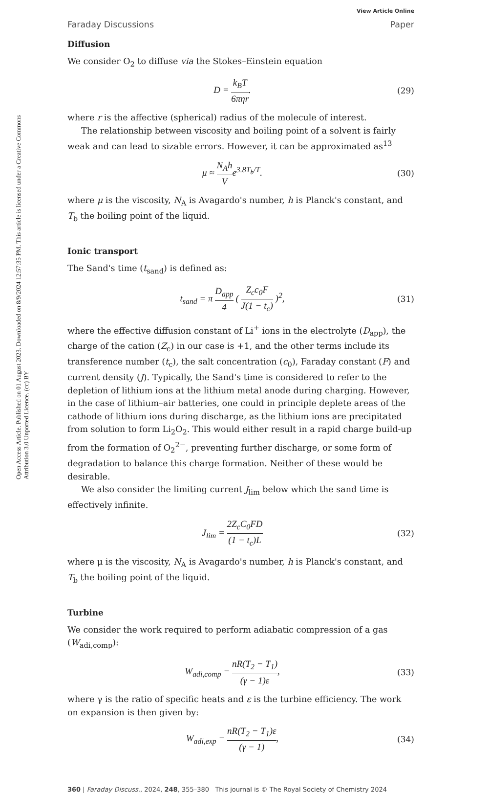Open Access Article. Published on 01 August 2023. Downloaded on 8/9/2024 12:57:35 PM. This article is licensed under a Creative Commons Attribution 3.0 Unported Licence. (cc) BY
View Article Online
Faraday Discussions Paper
Diffusion
We consider O<sub>2</sub> to diffuse via the Stokes–Einstein equation
D = k<sub>B</sub>T 6πηr. (29)
where r is the affective (spherical) radius of the molecule of interest.
The relationship between viscosity and boiling point of a solvent is fairly weak and can lead to sizable errors. However, it can be approximated as<sup>13</sup>
μ ≈ N<sub>A</sub>h Ve<sup>3.8T<sub>b</sub>/T</sup>. (30)
where μ is the viscosity, N<sub>A</sub> is Avagardo's number, h is Planck's constant, and T<sub>b</sub> the boiling point of the liquid.
Ionic transport
The Sand's time (t<sub>sand</sub>) is defined as:
t<sub>sand</sub> = π D<sub>app</sub> 4 ( Z<sub>c</sub>c<sub>0</sub>F J(1 − t<sub>c</sub>) )<sup>2</sup>,
(31)
where the effective diffusion constant of Li<sup>+</sup> ions in the electrolyte (D<sub>app</sub>), the charge of the cation (Z<sub>c</sub>) in our case is +1, and the other terms include its transference number (t<sub>c</sub>), the salt concentration (c<sub>0</sub>), Faraday constant (F) and current density (J). Typically, the Sand's time is considered to refer to the depletion of lithium ions at the lithium metal anode during charging. However, in the case of lithium–air batteries, one could in principle deplete areas of the cathode of lithium ions during discharge, as the lithium ions are precipitated from solution to form Li<sub>2</sub>O<sub>2</sub>. This would either result in a rapid charge build-up from the formation of O<sub>2</sub><sup>2−</sup>, preventing further discharge, or some form of degradation to balance this charge formation. Neither of these would be desirable.
We also consider the limiting current J<sub>lim</sub> below which the sand time is effectively infinite.
J<sub>lim</sub> = 2Z<sub>c</sub>C<sub>0</sub>FD (1 − t<sub>c</sub>)L (32)
where μ is the viscosity, N<sub>A</sub> is Avagardo's number, h is Planck's constant, and T<sub>b</sub> the boiling point of the liquid.
Turbine
We consider the work required to perform adiabatic compression of a gas (W<sub>adi,comp</sub>):
W<sub>adi,comp</sub> = nR(T<sub>2</sub> − T<sub>1</sub>) (γ − 1)ε,
(33)
where γ is the ratio of specific heats and ε is the turbine efficiency. The work on expansion is then given by:
W<sub>adi,exp</sub> = nR(T<sub>2</sub> − T<sub>1</sub>)ε (γ − 1),
(34)
360 | Faraday Discuss., 2024, 248, 355–380 This journal is © The Royal Society of Chemistry 2024